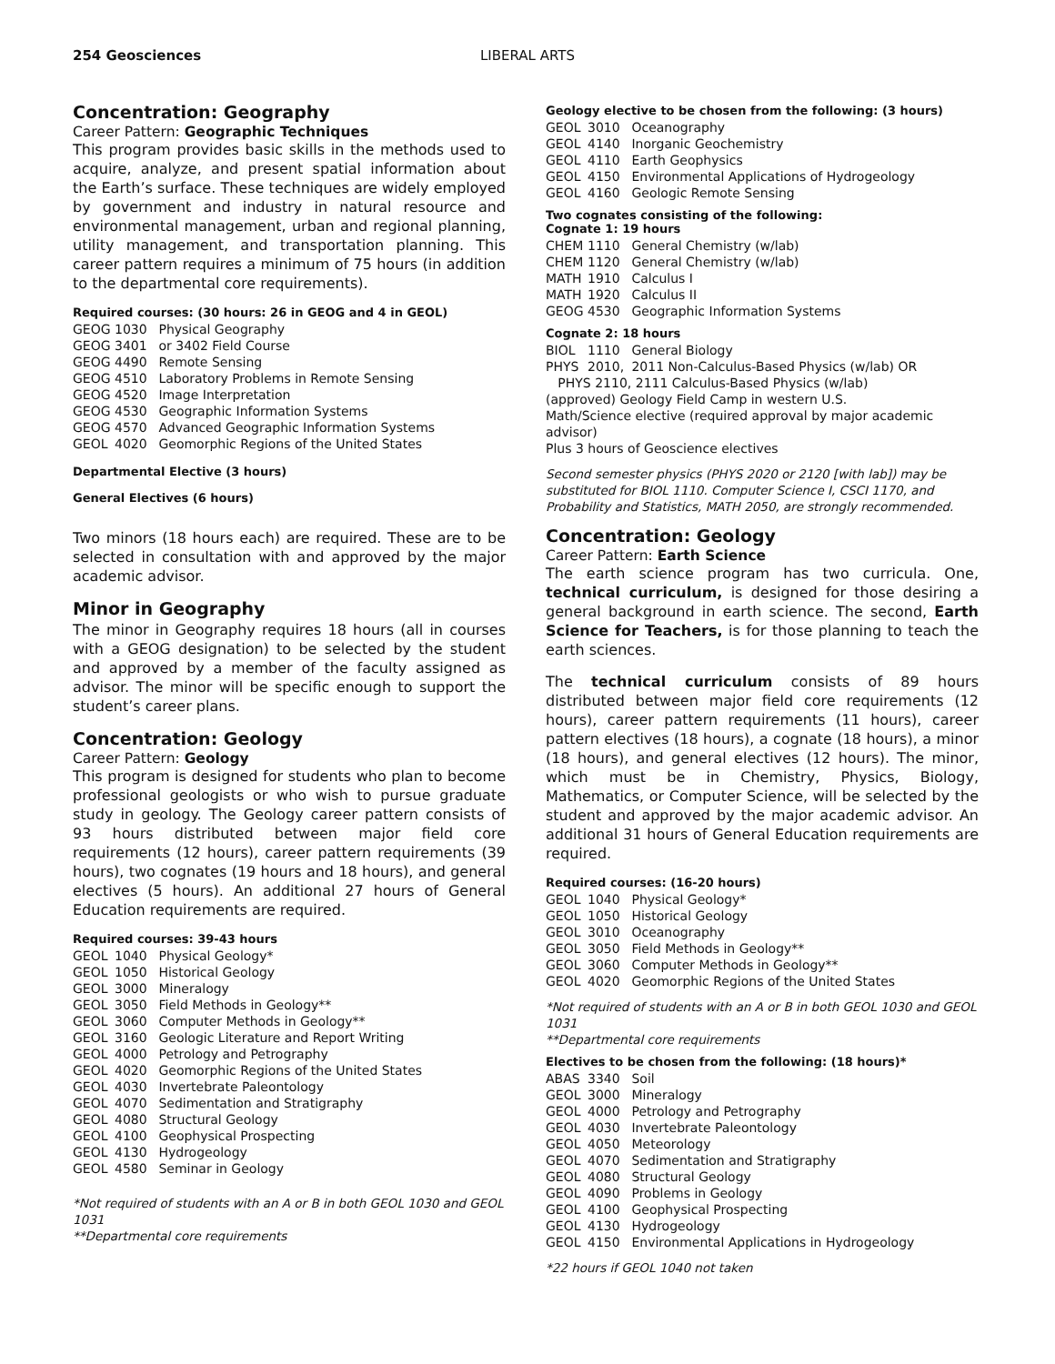254 Geosciences LIBERAL ARTS
Concentration: Geography
Career Pattern: Geographic Techniques
This program provides basic skills in the methods used to acquire, analyze, and present spatial information about the Earth’s surface. These techniques are widely employed by government and industry in natural resource and environmental management, urban and regional planning, utility management, and transportation planning. This career pattern requires a minimum of 75 hours (in addition to the departmental core requirements).
Required courses: (30 hours: 26 in GEOG and 4 in GEOL)
GEOG 1030 Physical Geography
GEOG 3401 or 3402 Field Course
GEOG 4490 Remote Sensing
GEOG 4510 Laboratory Problems in Remote Sensing
GEOG 4520 Image Interpretation
GEOG 4530 Geographic Information Systems
GEOG 4570 Advanced Geographic Information Systems
GEOL 4020 Geomorphic Regions of the United States
Departmental Elective (3 hours)
General Electives (6 hours)
Two minors (18 hours each) are required. These are to be selected in consultation with and approved by the major academic advisor.
Minor in Geography
The minor in Geography requires 18 hours (all in courses with a GEOG designation) to be selected by the student and approved by a member of the faculty assigned as advisor. The minor will be specific enough to support the student’s career plans.
Concentration: Geology
Career Pattern: Geology
This program is designed for students who plan to become professional geologists or who wish to pursue graduate study in geology. The Geology career pattern consists of 93 hours distributed between major field core requirements (12 hours), career pattern requirements (39 hours), two cognates (19 hours and 18 hours), and general electives (5 hours). An additional 27 hours of General Education requirements are required.
Required courses: 39-43 hours
GEOL 1040 Physical Geology*
GEOL 1050 Historical Geology
GEOL 3000 Mineralogy
GEOL 3050 Field Methods in Geology**
GEOL 3060 Computer Methods in Geology**
GEOL 3160 Geologic Literature and Report Writing
GEOL 4000 Petrology and Petrography
GEOL 4020 Geomorphic Regions of the United States
GEOL 4030 Invertebrate Paleontology
GEOL 4070 Sedimentation and Stratigraphy
GEOL 4080 Structural Geology
GEOL 4100 Geophysical Prospecting
GEOL 4130 Hydrogeology
GEOL 4580 Seminar in Geology
*Not required of students with an A or B in both GEOL 1030 and GEOL 1031
**Departmental core requirements
Geology elective to be chosen from the following: (3 hours)
GEOL 3010 Oceanography
GEOL 4140 Inorganic Geochemistry
GEOL 4110 Earth Geophysics
GEOL 4150 Environmental Applications of Hydrogeology
GEOL 4160 Geologic Remote Sensing
Two cognates consisting of the following:
Cognate 1: 19 hours
CHEM 1110 General Chemistry (w/lab)
CHEM 1120 General Chemistry (w/lab)
MATH 1910 Calculus I
MATH 1920 Calculus II
GEOG 4530 Geographic Information Systems
Cognate 2: 18 hours
BIOL 1110 General Biology
PHYS 2010, 2011 Non-Calculus-Based Physics (w/lab) OR
PHYS 2110, 2111 Calculus-Based Physics (w/lab)
(approved) Geology Field Camp in western U.S.
Math/Science elective (required approval by major academic advisor)
Plus 3 hours of Geoscience electives
Second semester physics (PHYS 2020 or 2120 [with lab]) may be substituted for BIOL 1110. Computer Science I, CSCI 1170, and Probability and Statistics, MATH 2050, are strongly recommended.
Concentration: Geology
Career Pattern: Earth Science
The earth science program has two curricula. One, technical curriculum, is designed for those desiring a general background in earth science. The second, Earth Science for Teachers, is for those planning to teach the earth sciences.
The technical curriculum consists of 89 hours distributed between major field core requirements (12 hours), career pattern requirements (11 hours), career pattern electives (18 hours), a cognate (18 hours), a minor (18 hours), and general electives (12 hours). The minor, which must be in Chemistry, Physics, Biology, Mathematics, or Computer Science, will be selected by the student and approved by the major academic advisor. An additional 31 hours of General Education requirements are required.
Required courses: (16-20 hours)
GEOL 1040 Physical Geology*
GEOL 1050 Historical Geology
GEOL 3010 Oceanography
GEOL 3050 Field Methods in Geology**
GEOL 3060 Computer Methods in Geology**
GEOL 4020 Geomorphic Regions of the United States
*Not required of students with an A or B in both GEOL 1030 and GEOL 1031
**Departmental core requirements
Electives to be chosen from the following: (18 hours)*
ABAS 3340 Soil
GEOL 3000 Mineralogy
GEOL 4000 Petrology and Petrography
GEOL 4030 Invertebrate Paleontology
GEOL 4050 Meteorology
GEOL 4070 Sedimentation and Stratigraphy
GEOL 4080 Structural Geology
GEOL 4090 Problems in Geology
GEOL 4100 Geophysical Prospecting
GEOL 4130 Hydrogeology
GEOL 4150 Environmental Applications in Hydrogeology
*22 hours if GEOL 1040 not taken